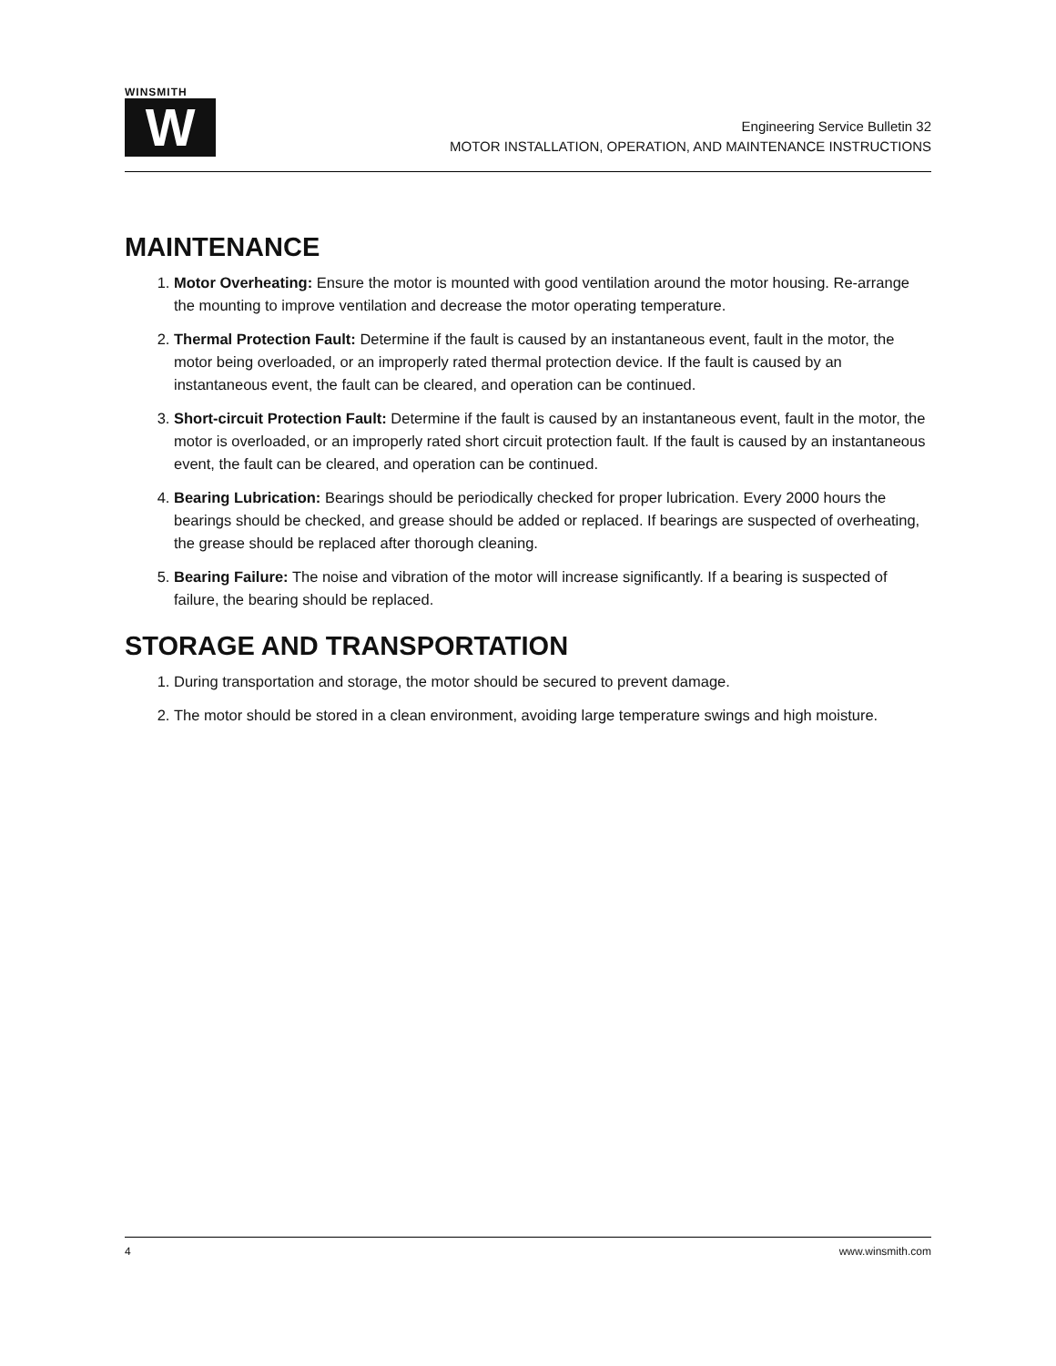WINSMITH
W
Engineering Service Bulletin 32
MOTOR INSTALLATION, OPERATION, AND MAINTENANCE INSTRUCTIONS
MAINTENANCE
1. Motor Overheating: Ensure the motor is mounted with good ventilation around the motor housing. Re-arrange the mounting to improve ventilation and decrease the motor operating temperature.
2. Thermal Protection Fault: Determine if the fault is caused by an instantaneous event, fault in the motor, the motor being overloaded, or an improperly rated thermal protection device. If the fault is caused by an instantaneous event, the fault can be cleared, and operation can be continued.
3. Short-circuit Protection Fault: Determine if the fault is caused by an instantaneous event, fault in the motor, the motor is overloaded, or an improperly rated short circuit protection fault. If the fault is caused by an instantaneous event, the fault can be cleared, and operation can be continued.
4. Bearing Lubrication: Bearings should be periodically checked for proper lubrication. Every 2000 hours the bearings should be checked, and grease should be added or replaced. If bearings are suspected of overheating, the grease should be replaced after thorough cleaning.
5. Bearing Failure: The noise and vibration of the motor will increase significantly. If a bearing is suspected of failure, the bearing should be replaced.
STORAGE AND TRANSPORTATION
1. During transportation and storage, the motor should be secured to prevent damage.
2. The motor should be stored in a clean environment, avoiding large temperature swings and high moisture.
4 www.winsmith.com